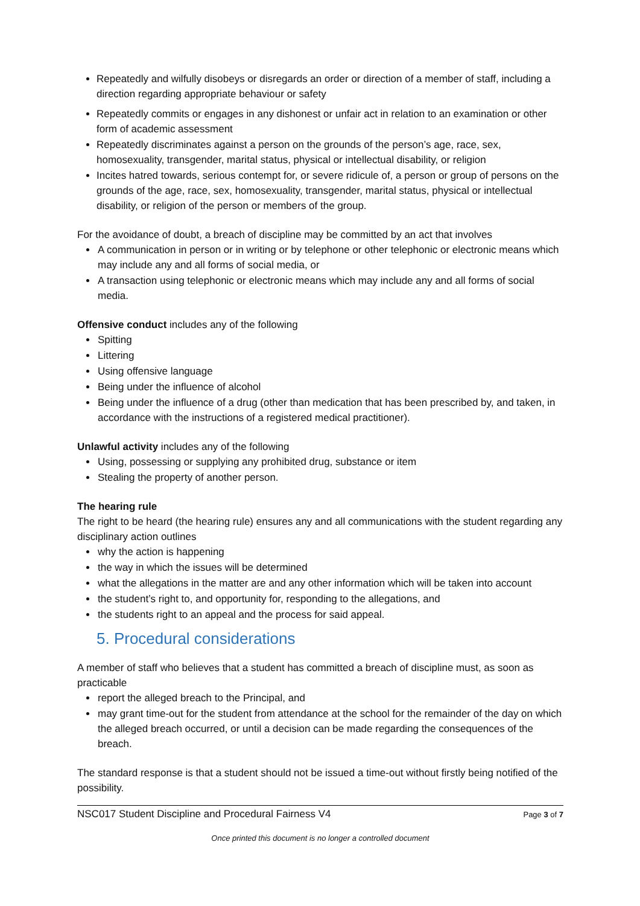Repeatedly and wilfully disobeys or disregards an order or direction of a member of staff, including a direction regarding appropriate behaviour or safety
Repeatedly commits or engages in any dishonest or unfair act in relation to an examination or other form of academic assessment
Repeatedly discriminates against a person on the grounds of the person’s age, race, sex, homosexuality, transgender, marital status, physical or intellectual disability, or religion
Incites hatred towards, serious contempt for, or severe ridicule of, a person or group of persons on the grounds of the age, race, sex, homosexuality, transgender, marital status, physical or intellectual disability, or religion of the person or members of the group.
For the avoidance of doubt, a breach of discipline may be committed by an act that involves
A communication in person or in writing or by telephone or other telephonic or electronic means which may include any and all forms of social media, or
A transaction using telephonic or electronic means which may include any and all forms of social media.
Offensive conduct includes any of the following
Spitting
Littering
Using offensive language
Being under the influence of alcohol
Being under the influence of a drug (other than medication that has been prescribed by, and taken, in accordance with the instructions of a registered medical practitioner).
Unlawful activity includes any of the following
Using, possessing or supplying any prohibited drug, substance or item
Stealing the property of another person.
The hearing rule
The right to be heard (the hearing rule) ensures any and all communications with the student regarding any disciplinary action outlines
why the action is happening
the way in which the issues will be determined
what the allegations in the matter are and any other information which will be taken into account
the student’s right to, and opportunity for, responding to the allegations, and
the students right to an appeal and the process for said appeal.
5. Procedural considerations
A member of staff who believes that a student has committed a breach of discipline must, as soon as practicable
report the alleged breach to the Principal, and
may grant time-out for the student from attendance at the school for the remainder of the day on which the alleged breach occurred, or until a decision can be made regarding the consequences of the breach.
The standard response is that a student should not be issued a time-out without firstly being notified of the possibility.
NSC017 Student Discipline and Procedural Fairness V4 Page 3 of 7
Once printed this document is no longer a controlled document